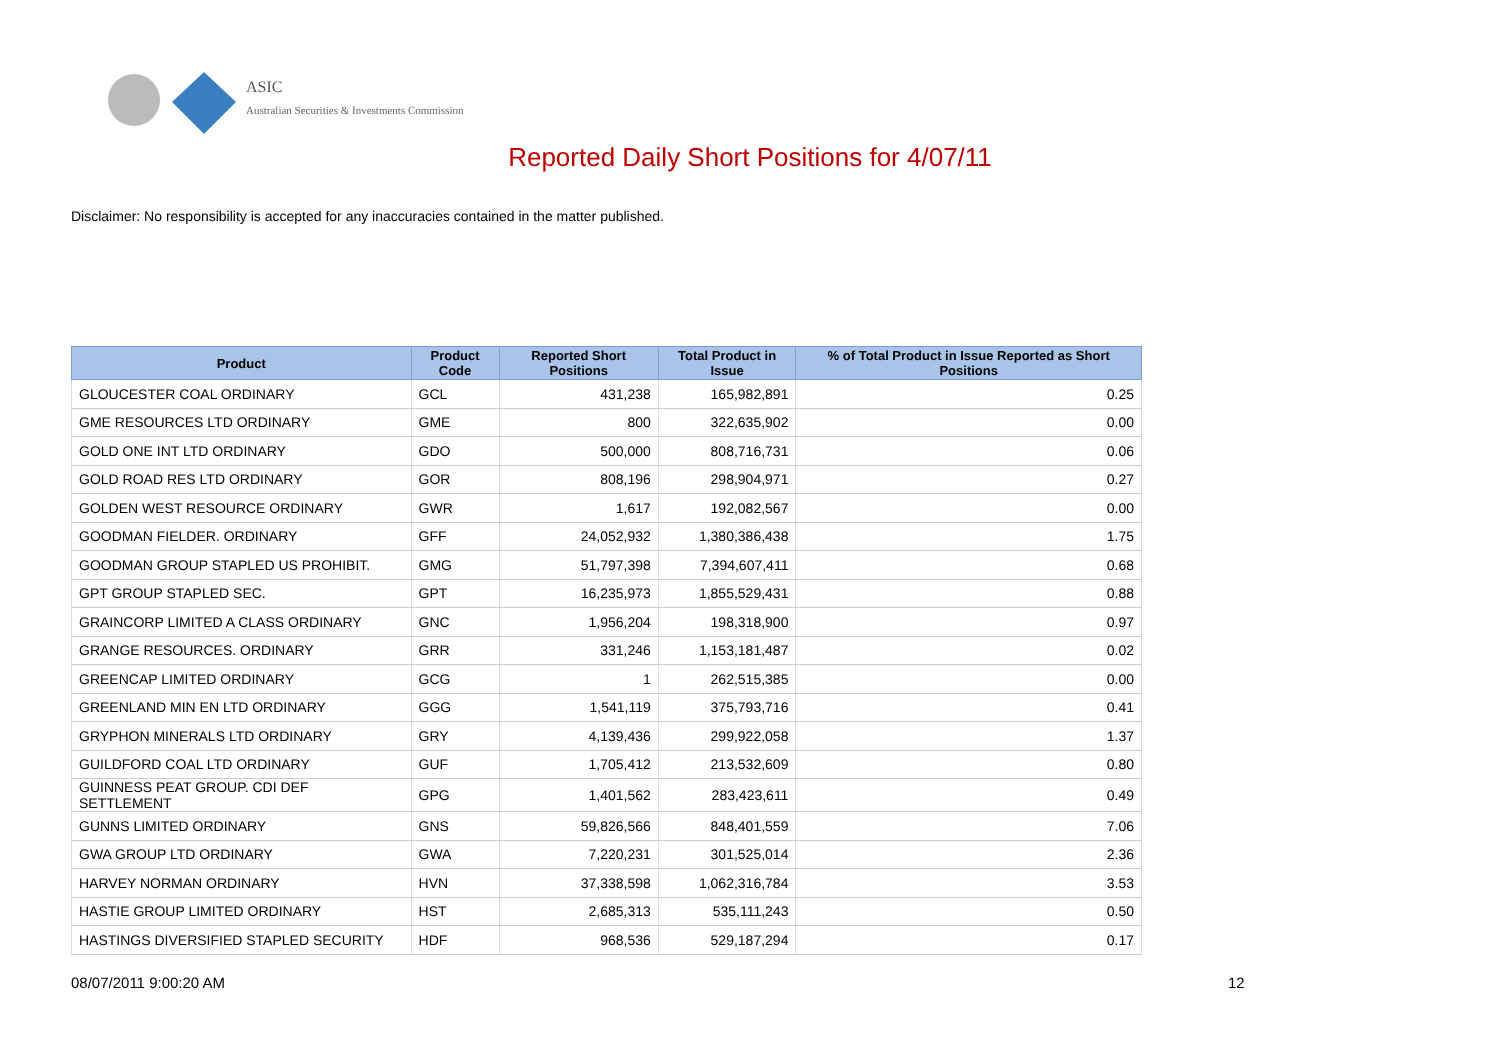ASIC
Australian Securities & Investments Commission
Reported Daily Short Positions for 4/07/11
Disclaimer: No responsibility is accepted for any inaccuracies contained in the matter published.
| Product | Product Code | Reported Short Positions | Total Product in Issue | % of Total Product in Issue Reported as Short Positions |
| --- | --- | --- | --- | --- |
| GLOUCESTER COAL ORDINARY | GCL | 431,238 | 165,982,891 | 0.25 |
| GME RESOURCES LTD ORDINARY | GME | 800 | 322,635,902 | 0.00 |
| GOLD ONE INT LTD ORDINARY | GDO | 500,000 | 808,716,731 | 0.06 |
| GOLD ROAD RES LTD ORDINARY | GOR | 808,196 | 298,904,971 | 0.27 |
| GOLDEN WEST RESOURCE ORDINARY | GWR | 1,617 | 192,082,567 | 0.00 |
| GOODMAN FIELDER. ORDINARY | GFF | 24,052,932 | 1,380,386,438 | 1.75 |
| GOODMAN GROUP STAPLED US PROHIBIT. | GMG | 51,797,398 | 7,394,607,411 | 0.68 |
| GPT GROUP STAPLED SEC. | GPT | 16,235,973 | 1,855,529,431 | 0.88 |
| GRAINCORP LIMITED A CLASS ORDINARY | GNC | 1,956,204 | 198,318,900 | 0.97 |
| GRANGE RESOURCES. ORDINARY | GRR | 331,246 | 1,153,181,487 | 0.02 |
| GREENCAP LIMITED ORDINARY | GCG | 1 | 262,515,385 | 0.00 |
| GREENLAND MIN EN LTD ORDINARY | GGG | 1,541,119 | 375,793,716 | 0.41 |
| GRYPHON MINERALS LTD ORDINARY | GRY | 4,139,436 | 299,922,058 | 1.37 |
| GUILDFORD COAL LTD ORDINARY | GUF | 1,705,412 | 213,532,609 | 0.80 |
| GUINNESS PEAT GROUP. CDI DEF SETTLEMENT | GPG | 1,401,562 | 283,423,611 | 0.49 |
| GUNNS LIMITED ORDINARY | GNS | 59,826,566 | 848,401,559 | 7.06 |
| GWA GROUP LTD ORDINARY | GWA | 7,220,231 | 301,525,014 | 2.36 |
| HARVEY NORMAN ORDINARY | HVN | 37,338,598 | 1,062,316,784 | 3.53 |
| HASTIE GROUP LIMITED ORDINARY | HST | 2,685,313 | 535,111,243 | 0.50 |
| HASTINGS DIVERSIFIED STAPLED SECURITY | HDF | 968,536 | 529,187,294 | 0.17 |
08/07/2011 9:00:20 AM 12